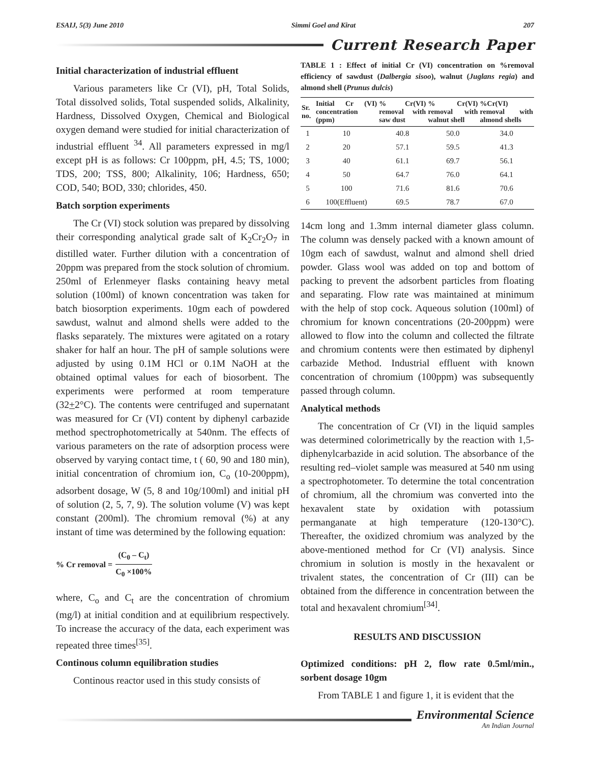ESAIJ, 5(3) June 2010 Simmi Goel and Kirat 207
Current Research Paper
Initial characterization of industrial effluent
Various parameters like Cr (VI), pH, Total Solids, Total dissolved solids, Total suspended solids, Alkalinity, Hardness, Dissolved Oxygen, Chemical and Biological oxygen demand were studied for initial characterization of industrial effluent <sup>34</sup>. All parameters expressed in mg/l except pH is as follows: Cr 100ppm, pH, 4.5; TS, 1000; TDS, 200; TSS, 800; Alkalinity, 106; Hardness, 650; COD, 540; BOD, 330; chlorides, 450.
Batch sorption experiments
The Cr (VI) stock solution was prepared by dissolving their corresponding analytical grade salt of K<sub>2</sub>Cr<sub>2</sub>O<sub>7</sub> in distilled water. Further dilution with a concentration of 20ppm was prepared from the stock solution of chromium. 250ml of Erlenmeyer flasks containing heavy metal solution (100ml) of known concentration was taken for batch biosorption experiments. 10gm each of powdered sawdust, walnut and almond shells were added to the flasks separately. The mixtures were agitated on a rotary shaker for half an hour. The pH of sample solutions were adjusted by using 0.1M HCl or 0.1M NaOH at the obtained optimal values for each of biosorbent. The experiments were performed at room temperature (32+2°C). The contents were centrifuged and supernatant was measured for Cr (VI) content by diphenyl carbazide method spectrophotometrically at 540nm. The effects of various parameters on the rate of adsorption process were observed by varying contact time, t ( 60, 90 and 180 min), initial concentration of chromium ion, C<sub>o</sub> (10-200ppm), adsorbent dosage, W (5, 8 and 10g/100ml) and initial pH of solution (2, 5, 7, 9). The solution volume (V) was kept constant (200ml). The chromium removal (%) at any instant of time was determined by the following equation:
% Cr removal = (C<sub>0</sub> – C<sub>t</sub>) C<sub>0</sub> ×100%
where, C<sub>o</sub> and C<sub>t</sub> are the concentration of chromium (mg/l) at initial condition and at equilibrium respectively. To increase the accuracy of the data, each experiment was repeated three times<sup>[35]</sup>.
Continous column equilibration studies
Continous reactor used in this study consists of
TABLE 1 : Effect of initial Cr (VI) concentration on %removal efficiency of sawdust (Dalbergia sisoo), walnut (Juglans regia) and almond shell (Prunus dulcis)
| Sr. no. | Initial Cr (VI) concentration (ppm) | % Cr(VI) removal with saw dust | % Cr(VI) removal with walnut shell | %Cr(VI) removal with almond shells |
| --- | --- | --- | --- | --- |
| 1 | 10 | 40.8 | 50.0 | 34.0 |
| 2 | 20 | 57.1 | 59.5 | 41.3 |
| 3 | 40 | 61.1 | 69.7 | 56.1 |
| 4 | 50 | 64.7 | 76.0 | 64.1 |
| 5 | 100 | 71.6 | 81.6 | 70.6 |
| 6 | 100(Effluent) | 69.5 | 78.7 | 67.0 |
14cm long and 1.3mm internal diameter glass column. The column was densely packed with a known amount of 10gm each of sawdust, walnut and almond shell dried powder. Glass wool was added on top and bottom of packing to prevent the adsorbent particles from floating and separating. Flow rate was maintained at minimum with the help of stop cock. Aqueous solution (100ml) of chromium for known concentrations (20-200ppm) were allowed to flow into the column and collected the filtrate and chromium contents were then estimated by diphenyl carbazide Method. Industrial effluent with known concentration of chromium (100ppm) was subsequently passed through column.
Analytical methods
The concentration of Cr (VI) in the liquid samples was determined colorimetrically by the reaction with 1,5-diphenylcarbazide in acid solution. The absorbance of the resulting red–violet sample was measured at 540 nm using a spectrophotometer. To determine the total concentration of chromium, all the chromium was converted into the hexavalent state by oxidation with potassium permanganate at high temperature (120-130°C). Thereafter, the oxidized chromium was analyzed by the above-mentioned method for Cr (VI) analysis. Since chromium in solution is mostly in the hexavalent or trivalent states, the concentration of Cr (III) can be obtained from the difference in concentration between the total and hexavalent chromium<sup>[34]</sup>.
RESULTS AND DISCUSSION
Optimized conditions: pH 2, flow rate 0.5ml/min., sorbent dosage 10gm
From TABLE 1 and figure 1, it is evident that the
Environmental Science
An Indian Journal